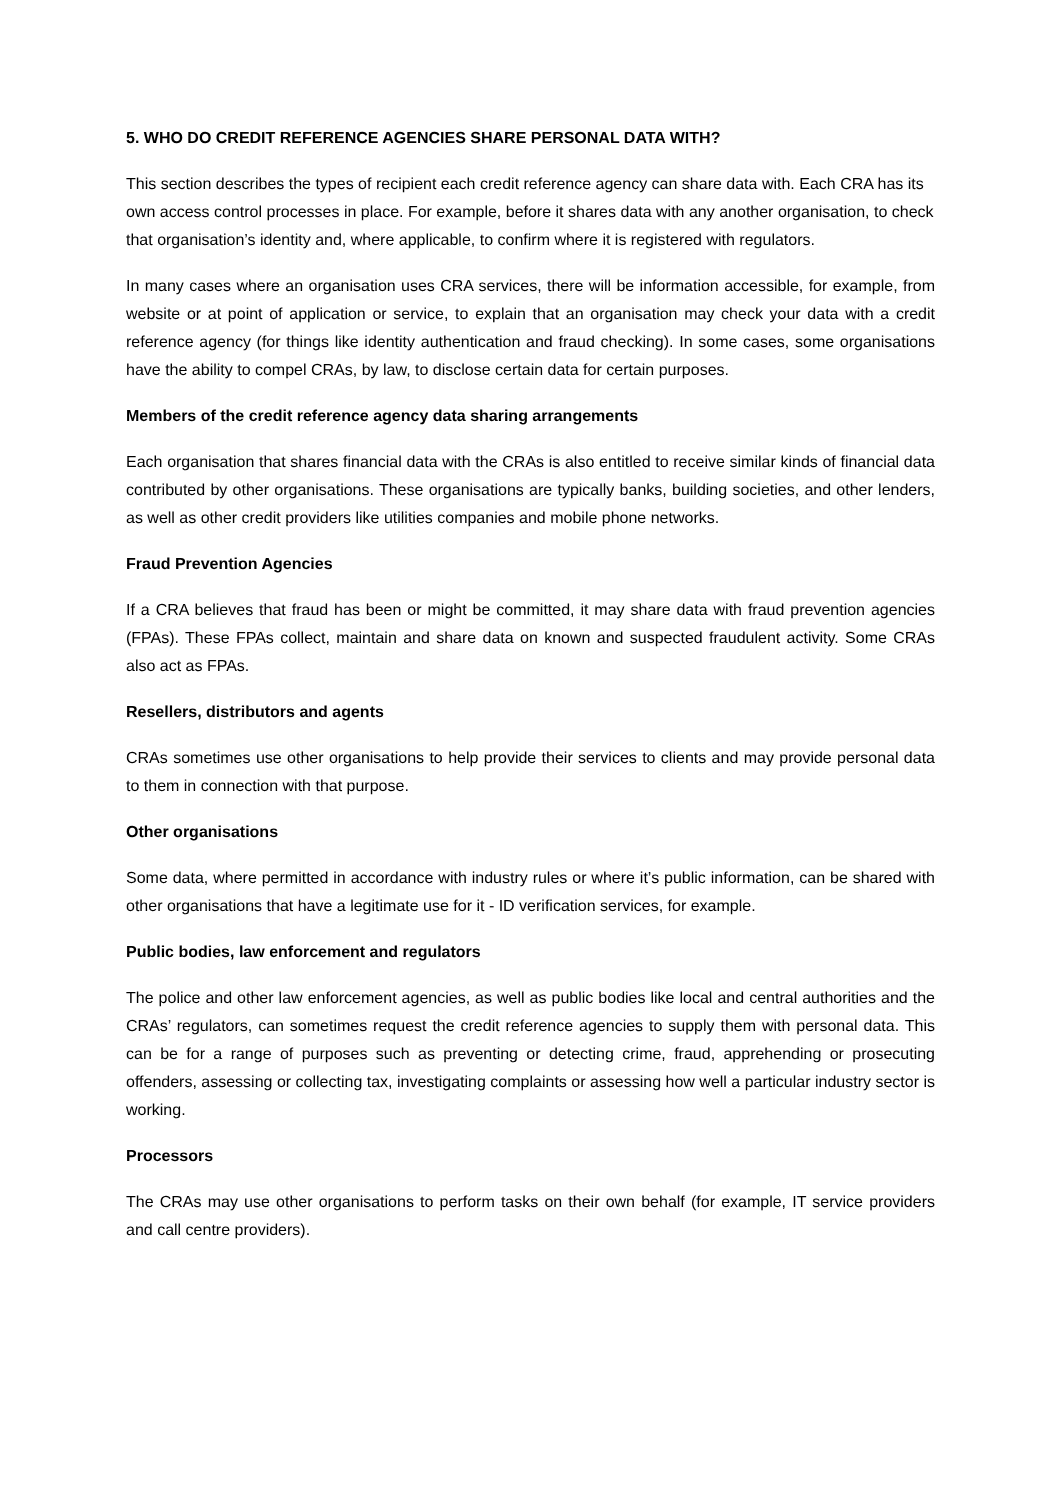5. WHO DO CREDIT REFERENCE AGENCIES SHARE PERSONAL DATA WITH?
This section describes the types of recipient each credit reference agency can share data with. Each CRA has its own access control processes in place. For example, before it shares data with any another organisation, to check that organisation’s identity and, where applicable, to confirm where it is registered with regulators.
In many cases where an organisation uses CRA services, there will be information accessible, for example, from website or at point of application or service, to explain that an organisation may check your data with a credit reference agency (for things like identity authentication and fraud checking). In some cases, some organisations have the ability to compel CRAs, by law, to disclose certain data for certain purposes.
Members of the credit reference agency data sharing arrangements
Each organisation that shares financial data with the CRAs is also entitled to receive similar kinds of financial data contributed by other organisations. These organisations are typically banks, building societies, and other lenders, as well as other credit providers like utilities companies and mobile phone networks.
Fraud Prevention Agencies
If a CRA believes that fraud has been or might be committed, it may share data with fraud prevention agencies (FPAs). These FPAs collect, maintain and share data on known and suspected fraudulent activity. Some CRAs also act as FPAs.
Resellers, distributors and agents
CRAs sometimes use other organisations to help provide their services to clients and may provide personal data to them in connection with that purpose.
Other organisations
Some data, where permitted in accordance with industry rules or where it’s public information, can be shared with other organisations that have a legitimate use for it - ID verification services, for example.
Public bodies, law enforcement and regulators
The police and other law enforcement agencies, as well as public bodies like local and central authorities and the CRAs’ regulators, can sometimes request the credit reference agencies to supply them with personal data. This can be for a range of purposes such as preventing or detecting crime, fraud, apprehending or prosecuting offenders, assessing or collecting tax, investigating complaints or assessing how well a particular industry sector is working.
Processors
The CRAs may use other organisations to perform tasks on their own behalf (for example, IT service providers and call centre providers).